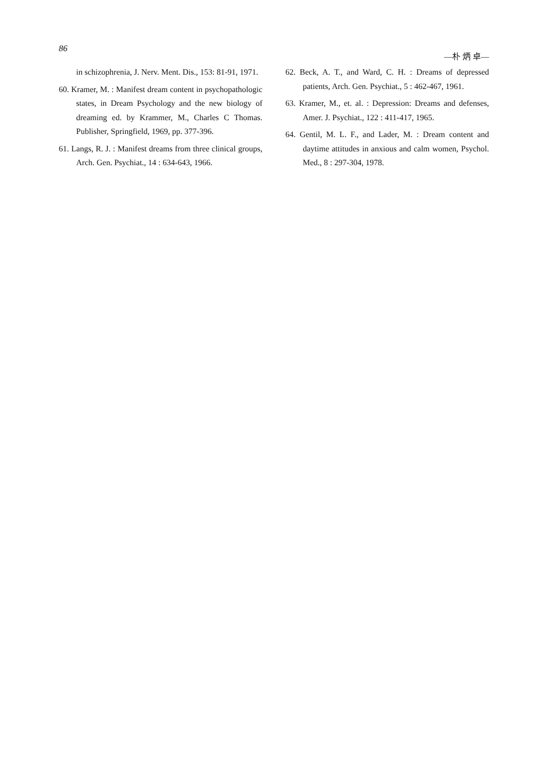86 —朴 炳 卓—
in schizophrenia, J. Nerv. Ment. Dis., 153: 81-91, 1971.
60. Kramer, M. : Manifest dream content in psychopathologic states, in Dream Psychology and the new biology of dreaming ed. by Krammer, M., Charles C Thomas. Publisher, Springfield, 1969, pp. 377-396.
61. Langs, R. J. : Manifest dreams from three clinical groups, Arch. Gen. Psychiat., 14 : 634-643, 1966.
62. Beck, A. T., and Ward, C. H. : Dreams of depressed patients, Arch. Gen. Psychiat., 5 : 462-467, 1961.
63. Kramer, M., et. al. : Depression: Dreams and defenses, Amer. J. Psychiat., 122 : 411-417, 1965.
64. Gentil, M. L. F., and Lader, M. : Dream content and daytime attitudes in anxious and calm women, Psychol. Med., 8 : 297-304, 1978.